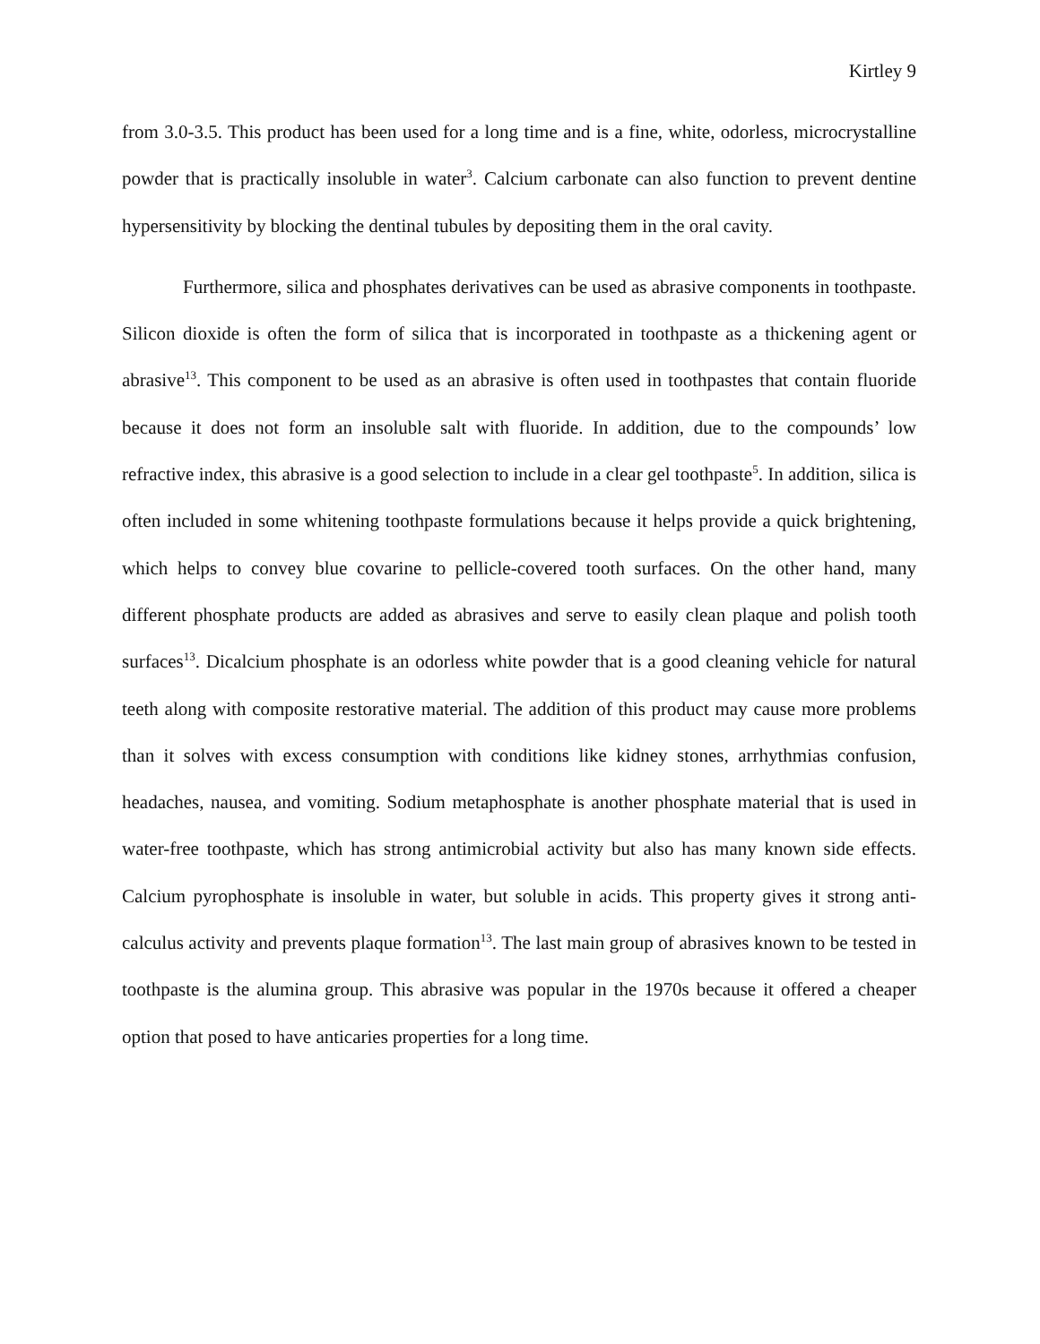Kirtley 9
from 3.0-3.5. This product has been used for a long time and is a fine, white, odorless, microcrystalline powder that is practically insoluble in water<sup>3</sup>. Calcium carbonate can also function to prevent dentine hypersensitivity by blocking the dentinal tubules by depositing them in the oral cavity.
Furthermore, silica and phosphates derivatives can be used as abrasive components in toothpaste. Silicon dioxide is often the form of silica that is incorporated in toothpaste as a thickening agent or abrasive<sup>13</sup>. This component to be used as an abrasive is often used in toothpastes that contain fluoride because it does not form an insoluble salt with fluoride. In addition, due to the compounds’ low refractive index, this abrasive is a good selection to include in a clear gel toothpaste<sup>5</sup>. In addition, silica is often included in some whitening toothpaste formulations because it helps provide a quick brightening, which helps to convey blue covarine to pellicle-covered tooth surfaces. On the other hand, many different phosphate products are added as abrasives and serve to easily clean plaque and polish tooth surfaces<sup>13</sup>. Dicalcium phosphate is an odorless white powder that is a good cleaning vehicle for natural teeth along with composite restorative material. The addition of this product may cause more problems than it solves with excess consumption with conditions like kidney stones, arrhythmias confusion, headaches, nausea, and vomiting. Sodium metaphosphate is another phosphate material that is used in water-free toothpaste, which has strong antimicrobial activity but also has many known side effects. Calcium pyrophosphate is insoluble in water, but soluble in acids. This property gives it strong anti-calculus activity and prevents plaque formation<sup>13</sup>. The last main group of abrasives known to be tested in toothpaste is the alumina group. This abrasive was popular in the 1970s because it offered a cheaper option that posed to have anticaries properties for a long time.